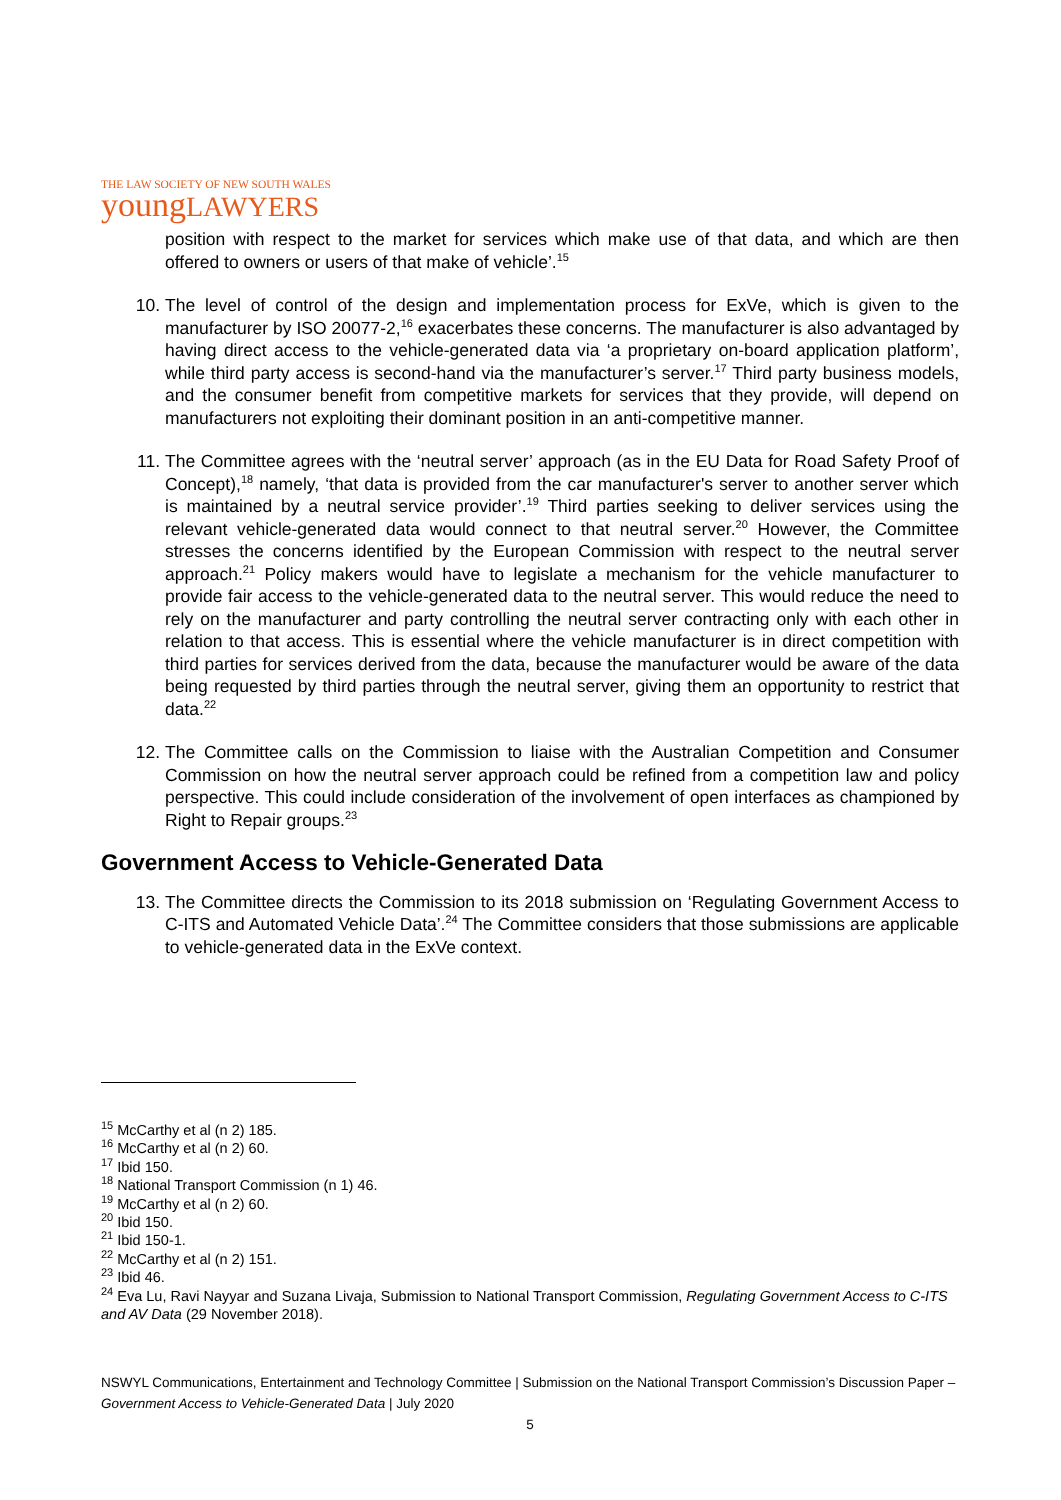THE LAW SOCIETY OF NEW SOUTH WALES
youngLAWYERS
position with respect to the market for services which make use of that data, and which are then offered to owners or users of that make of vehicle’.<sup>15</sup>
10. The level of control of the design and implementation process for ExVe, which is given to the manufacturer by ISO 20077-2,<sup>16</sup> exacerbates these concerns. The manufacturer is also advantaged by having direct access to the vehicle-generated data via ‘a proprietary on-board application platform’, while third party access is second-hand via the manufacturer’s server.<sup>17</sup> Third party business models, and the consumer benefit from competitive markets for services that they provide, will depend on manufacturers not exploiting their dominant position in an anti-competitive manner.
11. The Committee agrees with the ‘neutral server’ approach (as in the EU Data for Road Safety Proof of Concept),<sup>18</sup> namely, ‘that data is provided from the car manufacturer's server to another server which is maintained by a neutral service provider’.<sup>19</sup> Third parties seeking to deliver services using the relevant vehicle-generated data would connect to that neutral server.<sup>20</sup> However, the Committee stresses the concerns identified by the European Commission with respect to the neutral server approach.<sup>21</sup> Policy makers would have to legislate a mechanism for the vehicle manufacturer to provide fair access to the vehicle-generated data to the neutral server. This would reduce the need to rely on the manufacturer and party controlling the neutral server contracting only with each other in relation to that access. This is essential where the vehicle manufacturer is in direct competition with third parties for services derived from the data, because the manufacturer would be aware of the data being requested by third parties through the neutral server, giving them an opportunity to restrict that data.<sup>22</sup>
12. The Committee calls on the Commission to liaise with the Australian Competition and Consumer Commission on how the neutral server approach could be refined from a competition law and policy perspective. This could include consideration of the involvement of open interfaces as championed by Right to Repair groups.<sup>23</sup>
Government Access to Vehicle-Generated Data
13. The Committee directs the Commission to its 2018 submission on ‘Regulating Government Access to C-ITS and Automated Vehicle Data’.<sup>24</sup> The Committee considers that those submissions are applicable to vehicle-generated data in the ExVe context.
<sup>15</sup> McCarthy et al (n 2) 185.
<sup>16</sup> McCarthy et al (n 2) 60.
<sup>17</sup> Ibid 150.
<sup>18</sup> National Transport Commission (n 1) 46.
<sup>19</sup> McCarthy et al (n 2) 60.
<sup>20</sup> Ibid 150.
<sup>21</sup> Ibid 150-1.
<sup>22</sup> McCarthy et al (n 2) 151.
<sup>23</sup> Ibid 46.
<sup>24</sup> Eva Lu, Ravi Nayyar and Suzana Livaja, Submission to National Transport Commission, Regulating Government Access to C-ITS and AV Data (29 November 2018).
NSWYL Communications, Entertainment and Technology Committee | Submission on the National Transport Commission’s Discussion Paper – Government Access to Vehicle-Generated Data | July 2020
5